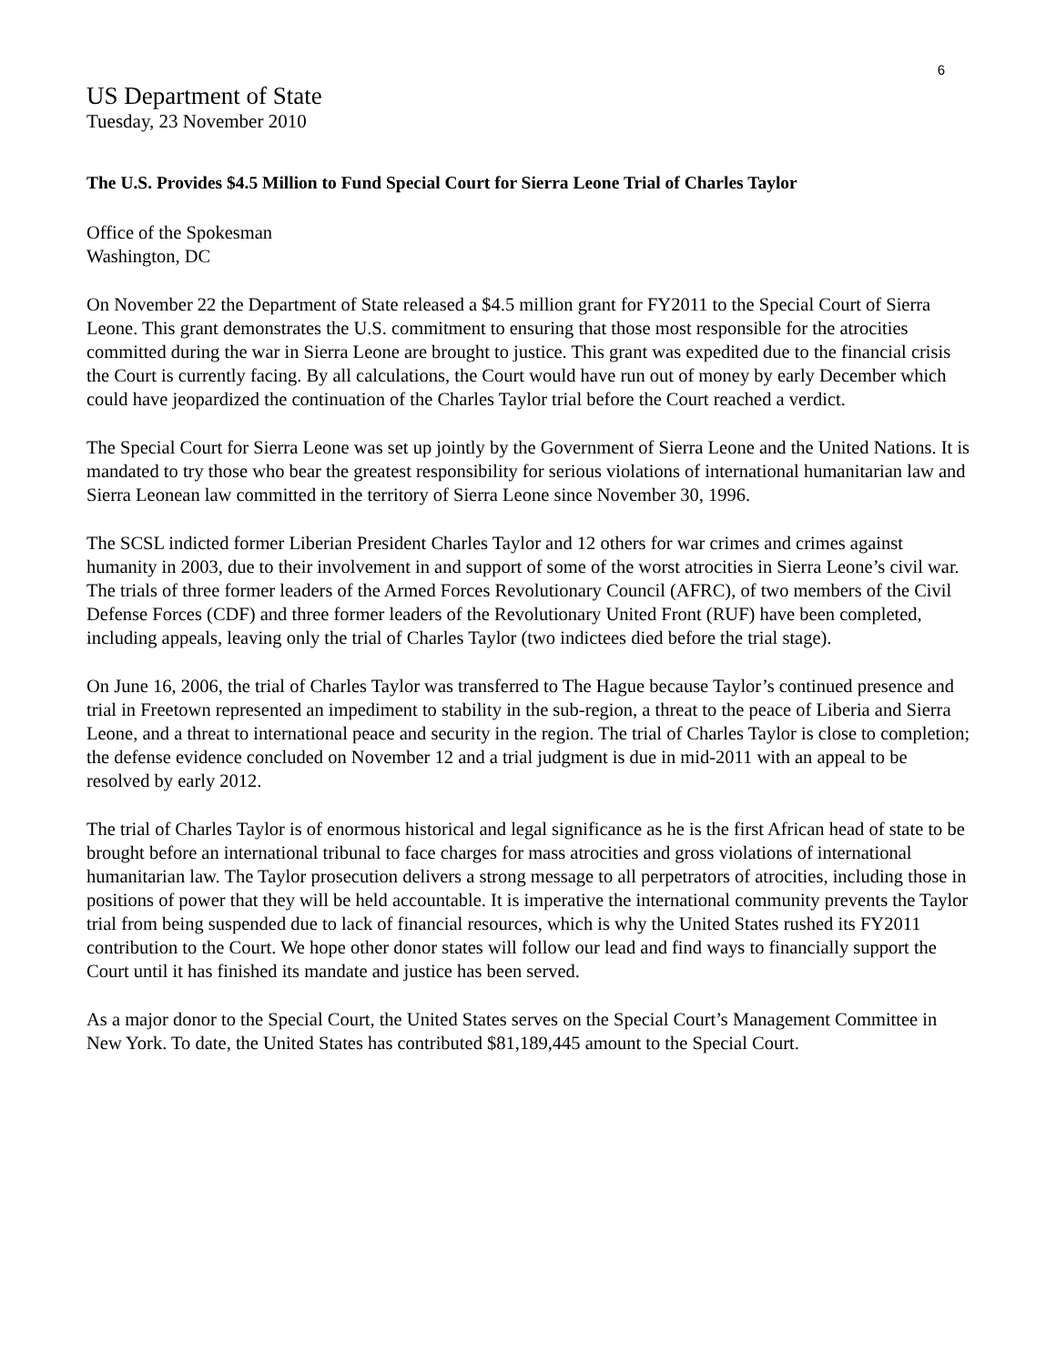6
US Department of State
Tuesday, 23 November 2010
The U.S. Provides $4.5 Million to Fund Special Court for Sierra Leone Trial of Charles Taylor
Office of the Spokesman
Washington, DC
On November 22 the Department of State released a $4.5 million grant for FY2011 to the Special Court of Sierra Leone. This grant demonstrates the U.S. commitment to ensuring that those most responsible for the atrocities committed during the war in Sierra Leone are brought to justice. This grant was expedited due to the financial crisis the Court is currently facing. By all calculations, the Court would have run out of money by early December which could have jeopardized the continuation of the Charles Taylor trial before the Court reached a verdict.
The Special Court for Sierra Leone was set up jointly by the Government of Sierra Leone and the United Nations. It is mandated to try those who bear the greatest responsibility for serious violations of international humanitarian law and Sierra Leonean law committed in the territory of Sierra Leone since November 30, 1996.
The SCSL indicted former Liberian President Charles Taylor and 12 others for war crimes and crimes against humanity in 2003, due to their involvement in and support of some of the worst atrocities in Sierra Leone’s civil war. The trials of three former leaders of the Armed Forces Revolutionary Council (AFRC), of two members of the Civil Defense Forces (CDF) and three former leaders of the Revolutionary United Front (RUF) have been completed, including appeals, leaving only the trial of Charles Taylor (two indictees died before the trial stage).
On June 16, 2006, the trial of Charles Taylor was transferred to The Hague because Taylor’s continued presence and trial in Freetown represented an impediment to stability in the sub-region, a threat to the peace of Liberia and Sierra Leone, and a threat to international peace and security in the region. The trial of Charles Taylor is close to completion; the defense evidence concluded on November 12 and a trial judgment is due in mid-2011 with an appeal to be resolved by early 2012.
The trial of Charles Taylor is of enormous historical and legal significance as he is the first African head of state to be brought before an international tribunal to face charges for mass atrocities and gross violations of international humanitarian law. The Taylor prosecution delivers a strong message to all perpetrators of atrocities, including those in positions of power that they will be held accountable. It is imperative the international community prevents the Taylor trial from being suspended due to lack of financial resources, which is why the United States rushed its FY2011 contribution to the Court. We hope other donor states will follow our lead and find ways to financially support the Court until it has finished its mandate and justice has been served.
As a major donor to the Special Court, the United States serves on the Special Court’s Management Committee in New York. To date, the United States has contributed $81,189,445 amount to the Special Court.